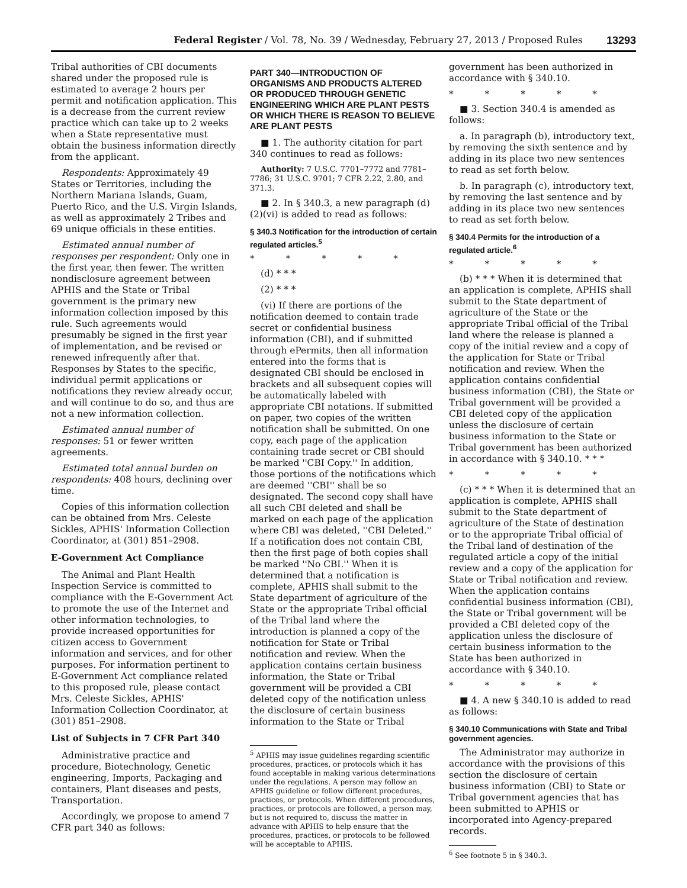Federal Register / Vol. 78, No. 39 / Wednesday, February 27, 2013 / Proposed Rules 13293
Tribal authorities of CBI documents shared under the proposed rule is estimated to average 2 hours per permit and notification application. This is a decrease from the current review practice which can take up to 2 weeks when a State representative must obtain the business information directly from the applicant.
Respondents: Approximately 49 States or Territories, including the Northern Mariana Islands, Guam, Puerto Rico, and the U.S. Virgin Islands, as well as approximately 2 Tribes and 69 unique officials in these entities.
Estimated annual number of responses per respondent: Only one in the first year, then fewer. The written nondisclosure agreement between APHIS and the State or Tribal government is the primary new information collection imposed by this rule. Such agreements would presumably be signed in the first year of implementation, and be revised or renewed infrequently after that. Responses by States to the specific, individual permit applications or notifications they review already occur, and will continue to do so, and thus are not a new information collection.
Estimated annual number of responses: 51 or fewer written agreements.
Estimated total annual burden on respondents: 408 hours, declining over time.
Copies of this information collection can be obtained from Mrs. Celeste Sickles, APHIS' Information Collection Coordinator, at (301) 851–2908.
E-Government Act Compliance
The Animal and Plant Health Inspection Service is committed to compliance with the E-Government Act to promote the use of the Internet and other information technologies, to provide increased opportunities for citizen access to Government information and services, and for other purposes. For information pertinent to E-Government Act compliance related to this proposed rule, please contact Mrs. Celeste Sickles, APHIS' Information Collection Coordinator, at (301) 851–2908.
List of Subjects in 7 CFR Part 340
Administrative practice and procedure, Biotechnology, Genetic engineering, Imports, Packaging and containers, Plant diseases and pests, Transportation.
Accordingly, we propose to amend 7 CFR part 340 as follows:
PART 340—INTRODUCTION OF ORGANISMS AND PRODUCTS ALTERED OR PRODUCED THROUGH GENETIC ENGINEERING WHICH ARE PLANT PESTS OR WHICH THERE IS REASON TO BELIEVE ARE PLANT PESTS
■ 1. The authority citation for part 340 continues to read as follows:
Authority: 7 U.S.C. 7701–7772 and 7781–7786; 31 U.S.C. 9701; 7 CFR 2.22, 2.80, and 371.3.
■ 2. In § 340.3, a new paragraph (d)(2)(vi) is added to read as follows:
§ 340.3 Notification for the introduction of certain regulated articles.<sup>5</sup>
* * * * *
(d) * * *
(2) * * *
(vi) If there are portions of the notification deemed to contain trade secret or confidential business information (CBI), and if submitted through ePermits, then all information entered into the forms that is designated CBI should be enclosed in brackets and all subsequent copies will be automatically labeled with appropriate CBI notations. If submitted on paper, two copies of the written notification shall be submitted. On one copy, each page of the application containing trade secret or CBI should be marked ''CBI Copy.'' In addition, those portions of the notifications which are deemed ''CBI'' shall be so designated. The second copy shall have all such CBI deleted and shall be marked on each page of the application where CBI was deleted, ''CBI Deleted.'' If a notification does not contain CBI, then the first page of both copies shall be marked ''No CBI.'' When it is determined that a notification is complete, APHIS shall submit to the State department of agriculture of the State or the appropriate Tribal official of the Tribal land where the introduction is planned a copy of the notification for State or Tribal notification and review. When the application contains certain business information, the State or Tribal government will be provided a CBI deleted copy of the notification unless the disclosure of certain business information to the State or Tribal
<sup>5</sup> APHIS may issue guidelines regarding scientific procedures, practices, or protocols which it has found acceptable in making various determinations under the regulations. A person may follow an APHIS guideline or follow different procedures, practices, or protocols. When different procedures, practices, or protocols are followed, a person may, but is not required to, discuss the matter in advance with APHIS to help ensure that the procedures, practices, or protocols to be followed will be acceptable to APHIS.
government has been authorized in accordance with § 340.10.
* * * * *
■ 3. Section 340.4 is amended as follows:
a. In paragraph (b), introductory text, by removing the sixth sentence and by adding in its place two new sentences to read as set forth below.
b. In paragraph (c), introductory text, by removing the last sentence and by adding in its place two new sentences to read as set forth below.
§ 340.4 Permits for the introduction of a regulated article.<sup>6</sup>
* * * * *
(b) * * * When it is determined that an application is complete, APHIS shall submit to the State department of agriculture of the State or the appropriate Tribal official of the Tribal land where the release is planned a copy of the initial review and a copy of the application for State or Tribal notification and review. When the application contains confidential business information (CBI), the State or Tribal government will be provided a CBI deleted copy of the application unless the disclosure of certain business information to the State or Tribal government has been authorized in accordance with § 340.10. * * *
* * * * *
(c) * * * When it is determined that an application is complete, APHIS shall submit to the State department of agriculture of the State of destination or to the appropriate Tribal official of the Tribal land of destination of the regulated article a copy of the initial review and a copy of the application for State or Tribal notification and review. When the application contains confidential business information (CBI), the State or Tribal government will be provided a CBI deleted copy of the application unless the disclosure of certain business information to the State has been authorized in accordance with § 340.10.
* * * * *
■ 4. A new § 340.10 is added to read as follows:
§ 340.10 Communications with State and Tribal government agencies.
The Administrator may authorize in accordance with the provisions of this section the disclosure of certain business information (CBI) to State or Tribal government agencies that has been submitted to APHIS or incorporated into Agency-prepared records.
<sup>6</sup> See footnote 5 in § 340.3.